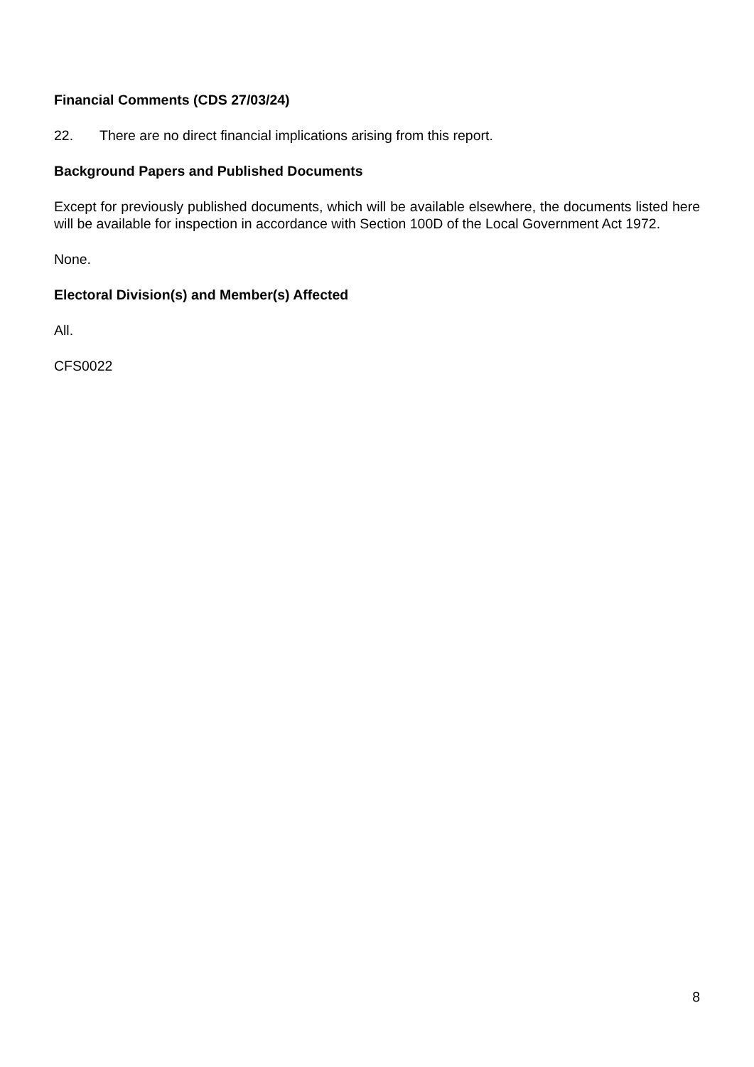Financial Comments (CDS 27/03/24)
22. There are no direct financial implications arising from this report.
Background Papers and Published Documents
Except for previously published documents, which will be available elsewhere, the documents listed here will be available for inspection in accordance with Section 100D of the Local Government Act 1972.
None.
Electoral Division(s) and Member(s) Affected
All.
CFS0022
8